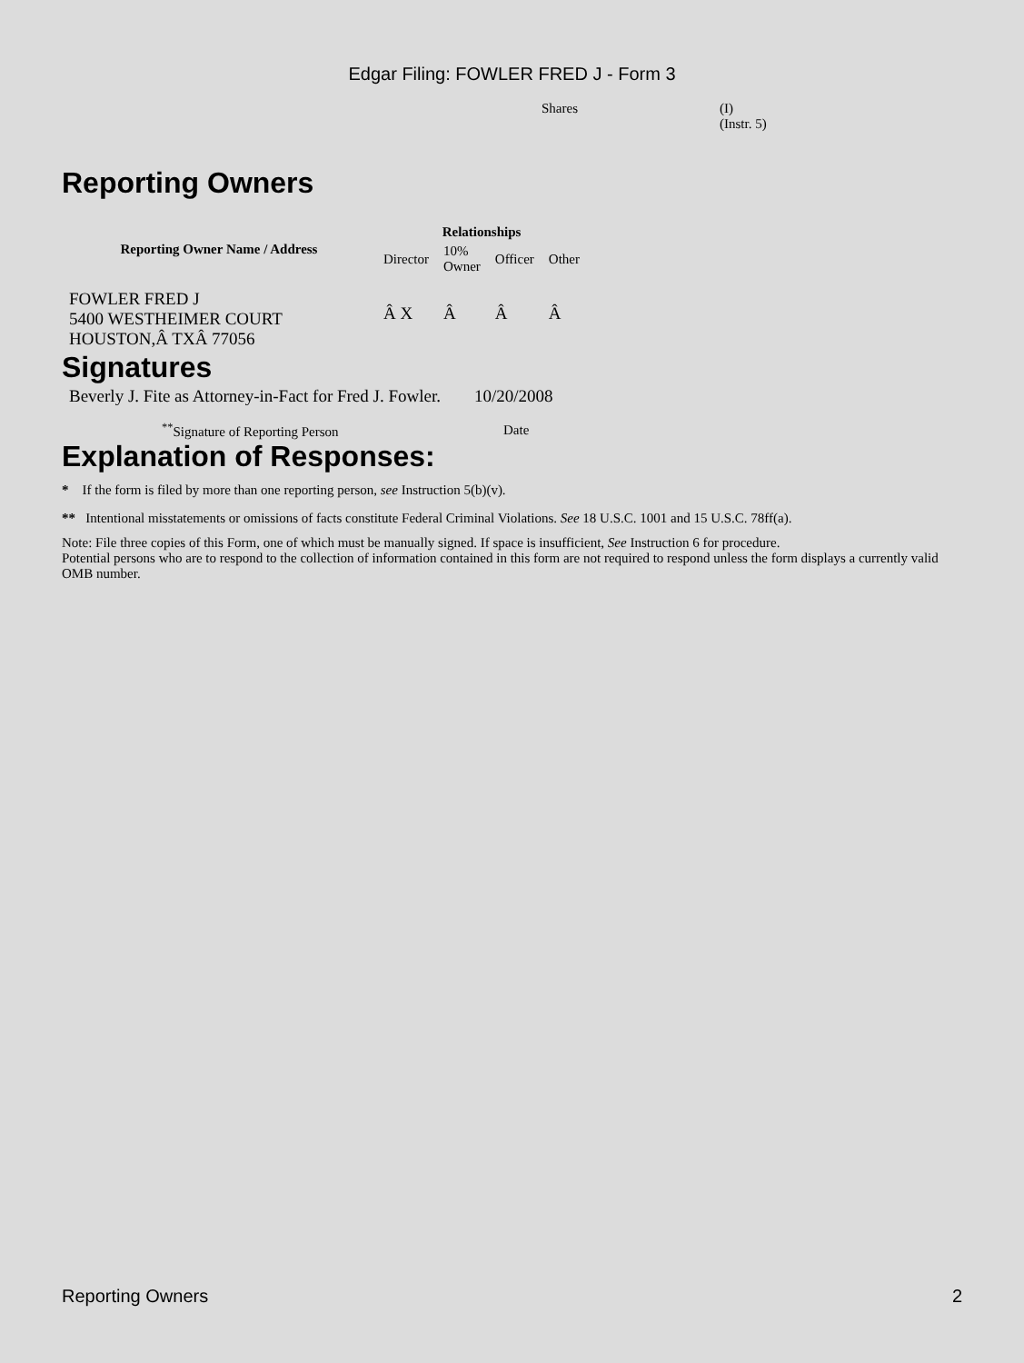Edgar Filing: FOWLER FRED J - Form 3
Shares
(I)
(Instr. 5)
Reporting Owners
| Reporting Owner Name / Address | Relationships | | | |
| --- | --- | --- | --- | --- |
| | Director | 10% Owner | Officer | Other |
| FOWLER FRED J 5400 WESTHEIMER COURT HOUSTON,Â TXÂ 77056 | Â X | Â | Â | Â |
Signatures
| Beverly J. Fite as Attorney-in-Fact for Fred J. Fowler. | 10/20/2008 |
| <sup>**</sup> Signature of Reporting Person | Date |
Explanation of Responses:
* If the form is filed by more than one reporting person, see Instruction 5(b)(v).
** Intentional misstatements or omissions of facts constitute Federal Criminal Violations. See 18 U.S.C. 1001 and 15 U.S.C. 78ff(a).
Note: File three copies of this Form, one of which must be manually signed. If space is insufficient, See Instruction 6 for procedure.
Potential persons who are to respond to the collection of information contained in this form are not required to respond unless the form displays a currently valid OMB number.
Reporting Owners 2